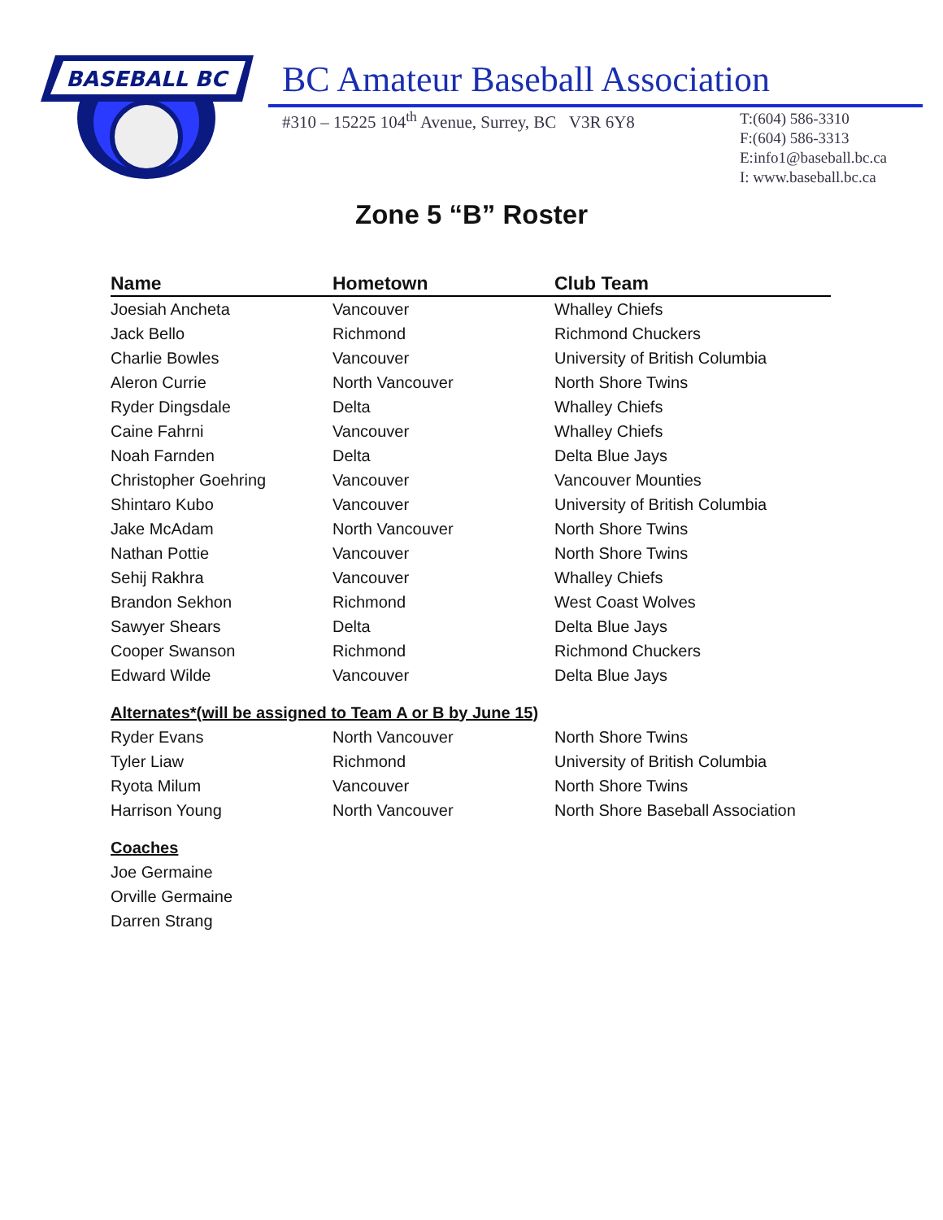BASEBALL BC
BC Amateur Baseball Association
#310 – 15225 104<sup>th</sup> Avenue, Surrey, BC V3R 6Y8
T:(604) 586-3310
F:(604) 586-3313
E:info1@baseball.bc.ca
I: www.baseball.bc.ca
Zone 5 “B” Roster
| Name | Hometown | Club Team |
| --- | --- | --- |
| Joesiah Ancheta | Vancouver | Whalley Chiefs |
| Jack Bello | Richmond | Richmond Chuckers |
| Charlie Bowles | Vancouver | University of British Columbia |
| Aleron Currie | North Vancouver | North Shore Twins |
| Ryder Dingsdale | Delta | Whalley Chiefs |
| Caine Fahrni | Vancouver | Whalley Chiefs |
| Noah Farnden | Delta | Delta Blue Jays |
| Christopher Goehring | Vancouver | Vancouver Mounties |
| Shintaro Kubo | Vancouver | University of British Columbia |
| Jake McAdam | North Vancouver | North Shore Twins |
| Nathan Pottie | Vancouver | North Shore Twins |
| Sehij Rakhra | Vancouver | Whalley Chiefs |
| Brandon Sekhon | Richmond | West Coast Wolves |
| Sawyer Shears | Delta | Delta Blue Jays |
| Cooper Swanson | Richmond | Richmond Chuckers |
| Edward Wilde | Vancouver | Delta Blue Jays |
| Alternates*(will be assigned to Team A or B by June 15) | | |
| Ryder Evans | North Vancouver | North Shore Twins |
| Tyler Liaw | Richmond | University of British Columbia |
| Ryota Milum | Vancouver | North Shore Twins |
| Harrison Young | North Vancouver | North Shore Baseball Association |
| Coaches | | |
| Joe Germaine | | |
| Orville Germaine | | |
| Darren Strang | | |